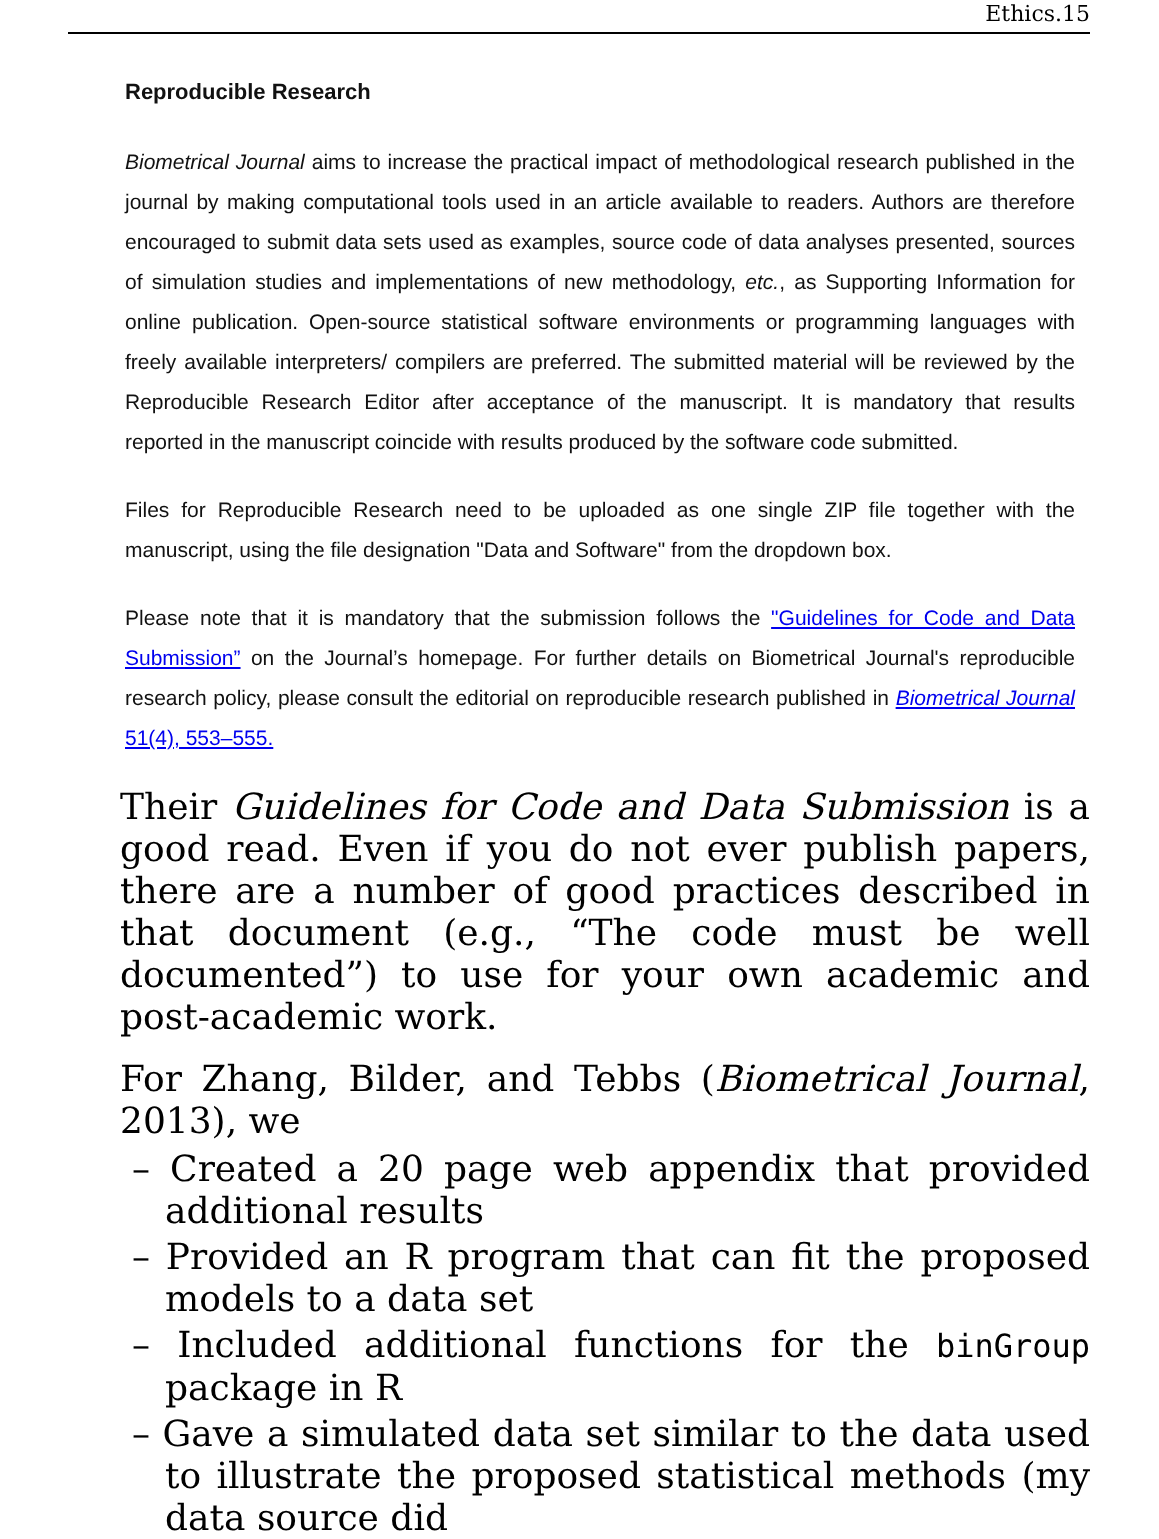Ethics.15
Reproducible Research
Biometrical Journal aims to increase the practical impact of methodological research published in the journal by making computational tools used in an article available to readers. Authors are therefore encouraged to submit data sets used as examples, source code of data analyses presented, sources of simulation studies and implementations of new methodology, etc., as Supporting Information for online publication. Open-source statistical software environments or programming languages with freely available interpreters/ compilers are preferred. The submitted material will be reviewed by the Reproducible Research Editor after acceptance of the manuscript. It is mandatory that results reported in the manuscript coincide with results produced by the software code submitted.
Files for Reproducible Research need to be uploaded as one single ZIP file together with the manuscript, using the file designation "Data and Software" from the dropdown box.
Please note that it is mandatory that the submission follows the "Guidelines for Code and Data Submission” on the Journal’s homepage. For further details on Biometrical Journal's reproducible research policy, please consult the editorial on reproducible research published in Biometrical Journal 51(4), 553–555.
Their Guidelines for Code and Data Submission is a good read. Even if you do not ever publish papers, there are a number of good practices described in that document (e.g., “The code must be well documented”) to use for your own academic and post-academic work.
For Zhang, Bilder, and Tebbs (Biometrical Journal, 2013), we
– Created a 20 page web appendix that provided additional results
– Provided an R program that can fit the proposed models to a data set
– Included additional functions for the binGroup package in R
– Gave a simulated data set similar to the data used to illustrate the proposed statistical methods (my data source did